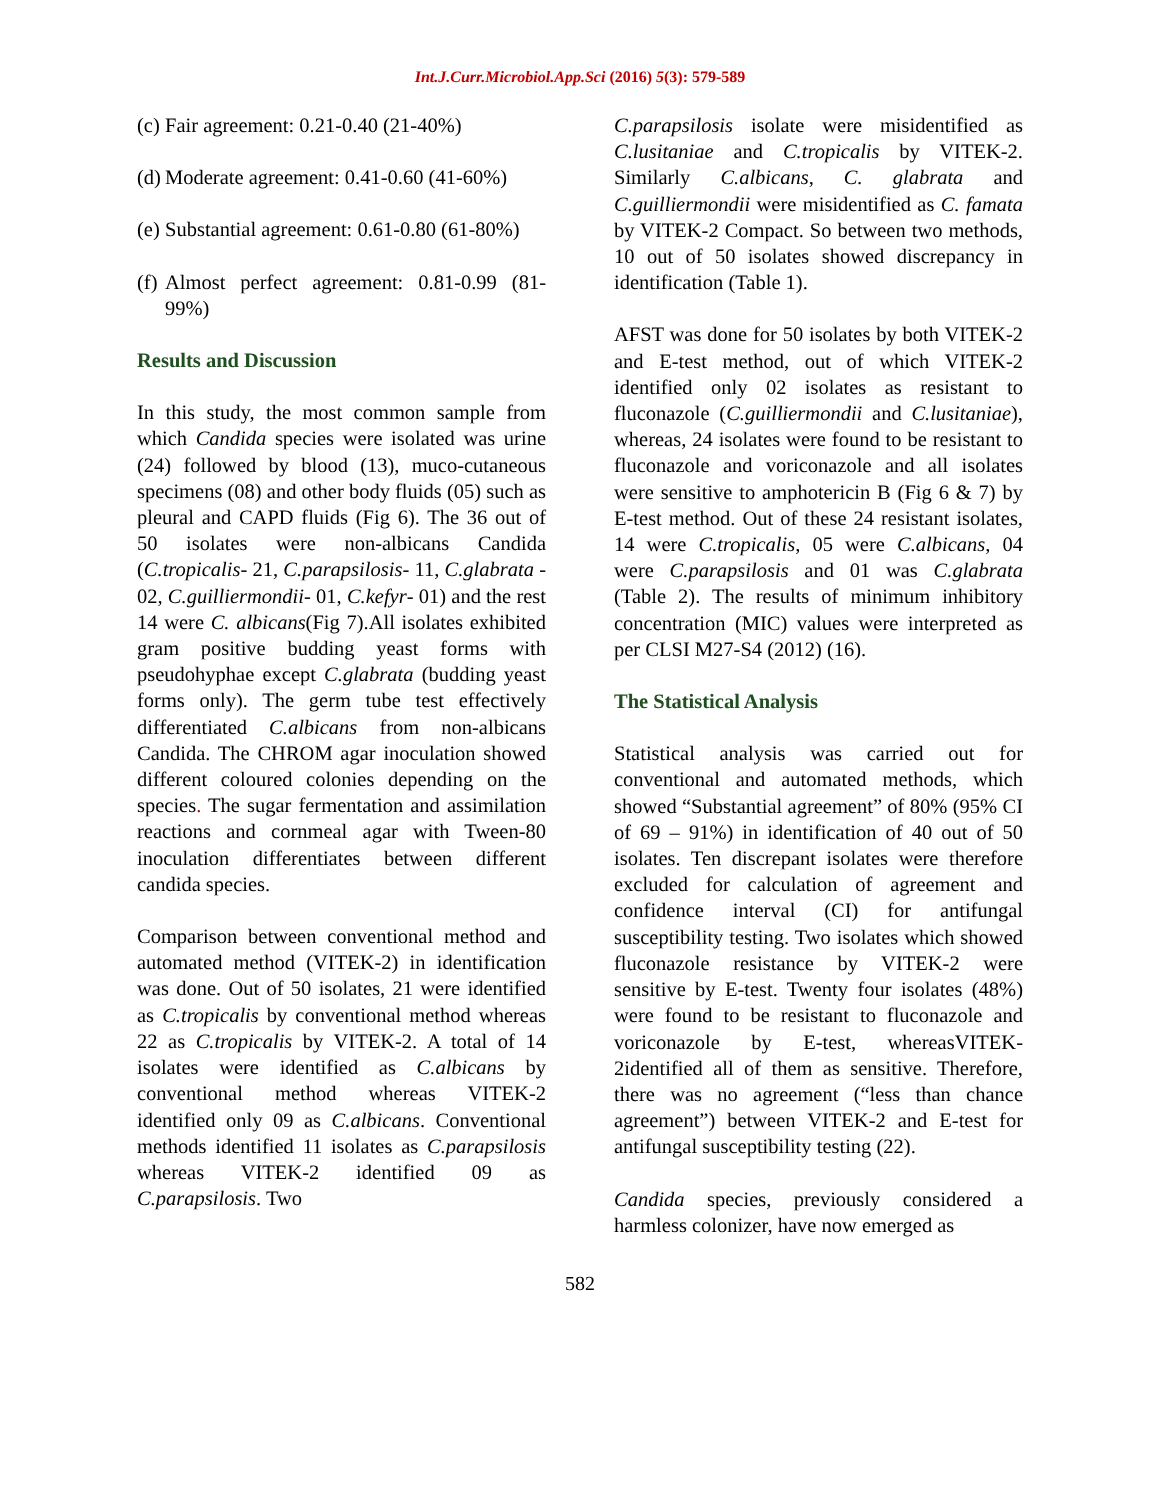Int.J.Curr.Microbiol.App.Sci (2016) 5(3): 579-589
(c) Fair agreement: 0.21-0.40 (21-40%)
(d) Moderate agreement: 0.41-0.60 (41-60%)
(e) Substantial agreement: 0.61-0.80 (61-80%)
(f) Almost perfect agreement: 0.81-0.99 (81-99%)
Results and Discussion
In this study, the most common sample from which Candida species were isolated was urine (24) followed by blood (13), muco-cutaneous specimens (08) and other body fluids (05) such as pleural and CAPD fluids (Fig 6). The 36 out of 50 isolates were non-albicans Candida (C.tropicalis- 21, C.parapsilosis- 11, C.glabrata - 02, C.guilliermondii- 01, C.kefyr- 01) and the rest 14 were C. albicans(Fig 7).All isolates exhibited gram positive budding yeast forms with pseudohyphae except C.glabrata (budding yeast forms only). The germ tube test effectively differentiated C.albicans from non-albicans Candida. The CHROM agar inoculation showed different coloured colonies depending on the species. The sugar fermentation and assimilation reactions and cornmeal agar with Tween-80 inoculation differentiates between different candida species.
Comparison between conventional method and automated method (VITEK-2) in identification was done. Out of 50 isolates, 21 were identified as C.tropicalis by conventional method whereas 22 as C.tropicalis by VITEK-2. A total of 14 isolates were identified as C.albicans by conventional method whereas VITEK-2 identified only 09 as C.albicans. Conventional methods identified 11 isolates as C.parapsilosis whereas VITEK-2 identified 09 as C.parapsilosis. Two
C.parapsilosis isolate were misidentified as C.lusitaniae and C.tropicalis by VITEK-2. Similarly C.albicans, C. glabrata and C.guilliermondii were misidentified as C. famata by VITEK-2 Compact. So between two methods, 10 out of 50 isolates showed discrepancy in identification (Table 1).
AFST was done for 50 isolates by both VITEK-2 and E-test method, out of which VITEK-2 identified only 02 isolates as resistant to fluconazole (C.guilliermondii and C.lusitaniae), whereas, 24 isolates were found to be resistant to fluconazole and voriconazole and all isolates were sensitive to amphotericin B (Fig 6 & 7) by E-test method. Out of these 24 resistant isolates, 14 were C.tropicalis, 05 were C.albicans, 04 were C.parapsilosis and 01 was C.glabrata (Table 2). The results of minimum inhibitory concentration (MIC) values were interpreted as per CLSI M27-S4 (2012) (16).
The Statistical Analysis
Statistical analysis was carried out for conventional and automated methods, which showed “Substantial agreement” of 80% (95% CI of 69 – 91%) in identification of 40 out of 50 isolates. Ten discrepant isolates were therefore excluded for calculation of agreement and confidence interval (CI) for antifungal susceptibility testing. Two isolates which showed fluconazole resistance by VITEK-2 were sensitive by E-test. Twenty four isolates (48%) were found to be resistant to fluconazole and voriconazole by E-test, whereasVITEK-2identified all of them as sensitive. Therefore, there was no agreement (“less than chance agreement”) between VITEK-2 and E-test for antifungal susceptibility testing (22).
Candida species, previously considered a harmless colonizer, have now emerged as
582